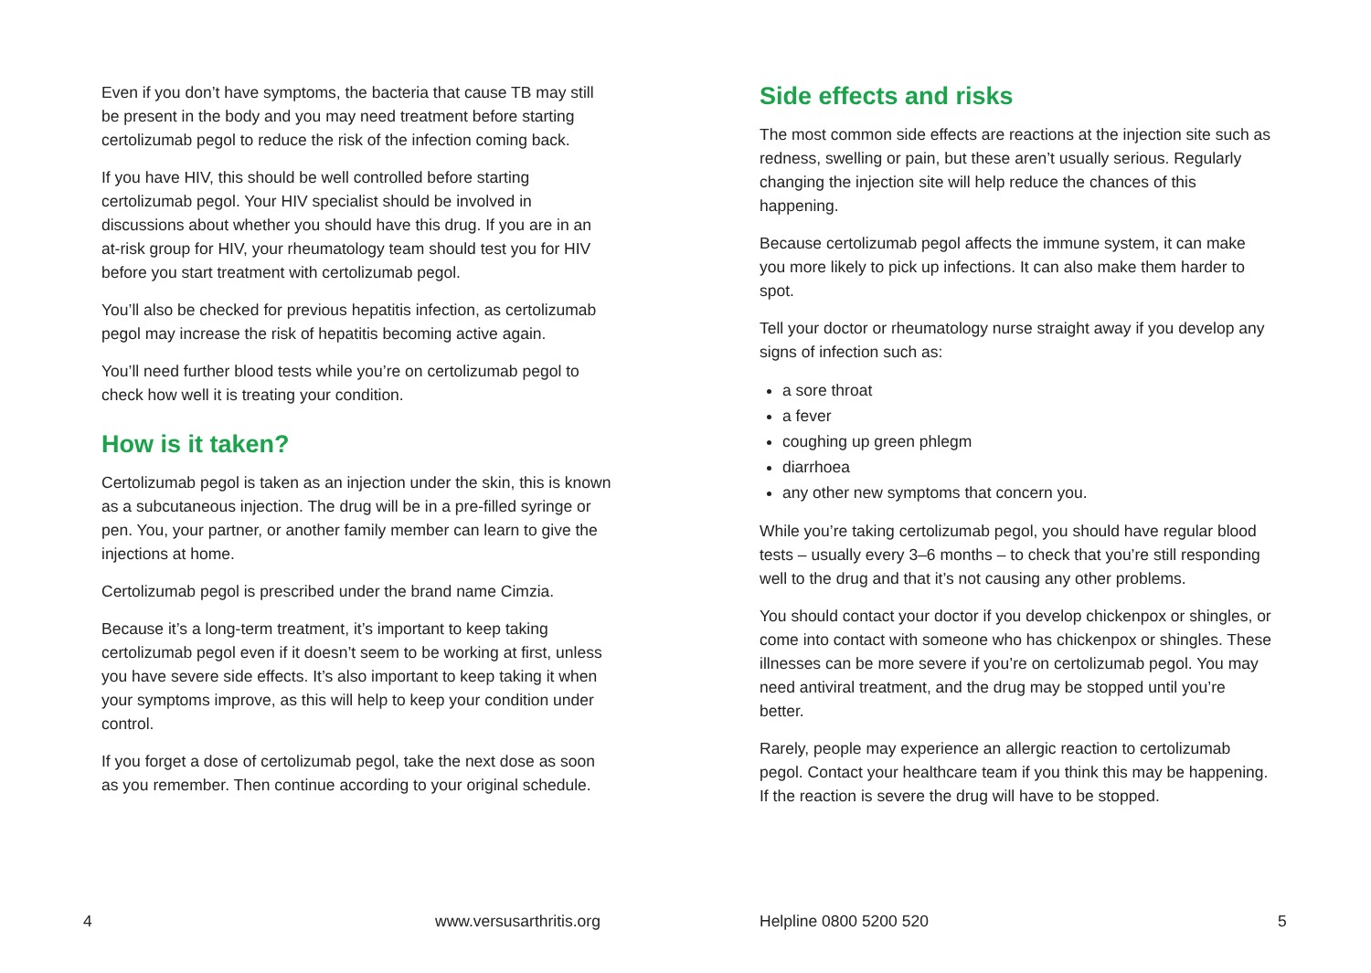Even if you don’t have symptoms, the bacteria that cause TB may still be present in the body and you may need treatment before starting certolizumab pegol to reduce the risk of the infection coming back.
If you have HIV, this should be well controlled before starting certolizumab pegol. Your HIV specialist should be involved in discussions about whether you should have this drug. If you are in an at-risk group for HIV, your rheumatology team should test you for HIV before you start treatment with certolizumab pegol.
You’ll also be checked for previous hepatitis infection, as certolizumab pegol may increase the risk of hepatitis becoming active again.
You’ll need further blood tests while you’re on certolizumab pegol to check how well it is treating your condition.
How is it taken?
Certolizumab pegol is taken as an injection under the skin, this is known as a subcutaneous injection. The drug will be in a pre-filled syringe or pen. You, your partner, or another family member can learn to give the injections at home.
Certolizumab pegol is prescribed under the brand name Cimzia.
Because it’s a long-term treatment, it’s important to keep taking certolizumab pegol even if it doesn’t seem to be working at first, unless you have severe side effects. It’s also important to keep taking it when your symptoms improve, as this will help to keep your condition under control.
If you forget a dose of certolizumab pegol, take the next dose as soon as you remember. Then continue according to your original schedule.
Side effects and risks
The most common side effects are reactions at the injection site such as redness, swelling or pain, but these aren’t usually serious. Regularly changing the injection site will help reduce the chances of this happening.
Because certolizumab pegol affects the immune system, it can make you more likely to pick up infections. It can also make them harder to spot.
Tell your doctor or rheumatology nurse straight away if you develop any signs of infection such as:
a sore throat
a fever
coughing up green phlegm
diarrhoea
any other new symptoms that concern you.
While you’re taking certolizumab pegol, you should have regular blood tests – usually every 3–6 months – to check that you’re still responding well to the drug and that it’s not causing any other problems.
You should contact your doctor if you develop chickenpox or shingles, or come into contact with someone who has chickenpox or shingles. These illnesses can be more severe if you’re on certolizumab pegol. You may need antiviral treatment, and the drug may be stopped until you’re better.
Rarely, people may experience an allergic reaction to certolizumab pegol. Contact your healthcare team if you think this may be happening. If the reaction is severe the drug will have to be stopped.
4 www.versusarthritis.org Helpline 0800 5200 520 5